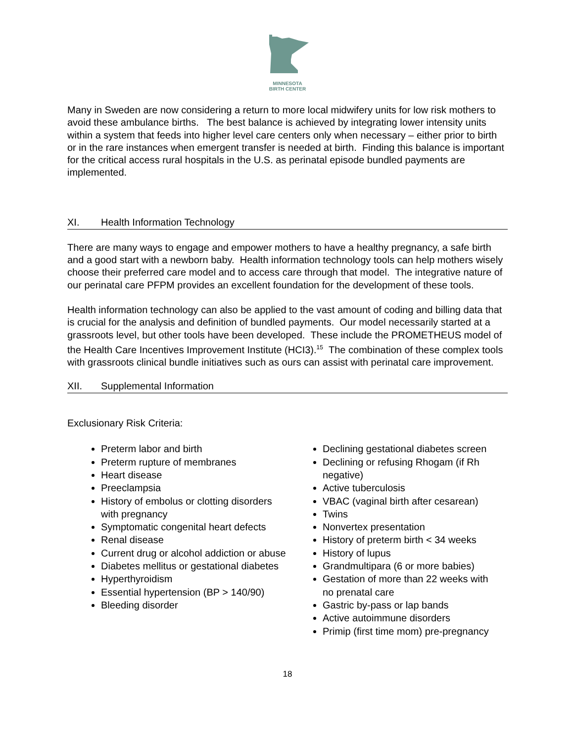MINNESOTA
BIRTH CENTER
Many in Sweden are now considering a return to more local midwifery units for low risk mothers to avoid these ambulance births. The best balance is achieved by integrating lower intensity units within a system that feeds into higher level care centers only when necessary – either prior to birth or in the rare instances when emergent transfer is needed at birth. Finding this balance is important for the critical access rural hospitals in the U.S. as perinatal episode bundled payments are implemented.
XI. Health Information Technology
There are many ways to engage and empower mothers to have a healthy pregnancy, a safe birth and a good start with a newborn baby. Health information technology tools can help mothers wisely choose their preferred care model and to access care through that model. The integrative nature of our perinatal care PFPM provides an excellent foundation for the development of these tools.
Health information technology can also be applied to the vast amount of coding and billing data that is crucial for the analysis and definition of bundled payments. Our model necessarily started at a grassroots level, but other tools have been developed. These include the PROMETHEUS model of the Health Care Incentives Improvement Institute (HCI3).<sup>15</sup> The combination of these complex tools with grassroots clinical bundle initiatives such as ours can assist with perinatal care improvement.
XII. Supplemental Information
Exclusionary Risk Criteria:
Preterm labor and birth
Preterm rupture of membranes
Heart disease
Preeclampsia
History of embolus or clotting disorders with pregnancy
Symptomatic congenital heart defects
Renal disease
Current drug or alcohol addiction or abuse
Diabetes mellitus or gestational diabetes
Hyperthyroidism
Essential hypertension (BP > 140/90)
Bleeding disorder
Declining gestational diabetes screen
Declining or refusing Rhogam (if Rh negative)
Active tuberculosis
VBAC (vaginal birth after cesarean)
Twins
Nonvertex presentation
History of preterm birth < 34 weeks
History of lupus
Grandmultipara (6 or more babies)
Gestation of more than 22 weeks with no prenatal care
Gastric by-pass or lap bands
Active autoimmune disorders
Primip (first time mom) pre-pregnancy
18